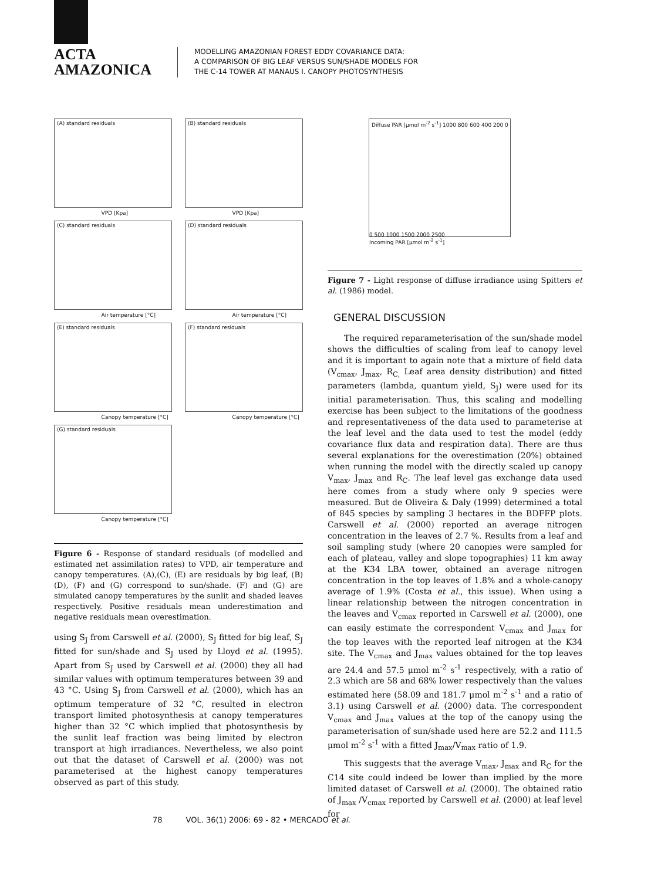ACTA
AMAZONICA
MODELLING AMAZONIAN FOREST EDDY COVARIANCE DATA:
A COMPARISON OF BIG LEAF VERSUS SUN/SHADE MODELS FOR
THE C-14 TOWER AT MANAUS I. CANOPY PHOTOSYNTHESIS
(A) standard residuals
VPD [Kpa]
(B) standard residuals
VPD [Kpa]
(C) standard residuals
Air temperature [°C]
(D) standard residuals
Air temperature [°C]
(E) standard residuals
Canopy temperature [°C]
(F) standard residuals
Canopy temperature [°C]
(G) standard residuals
Canopy temperature [°C]
Figure 6 - Response of standard residuals (of modelled and estimated net assimilation rates) to VPD, air temperature and canopy temperatures. (A),(C), (E) are residuals by big leaf, (B) (D), (F) and (G) correspond to sun/shade. (F) and (G) are simulated canopy temperatures by the sunlit and shaded leaves respectively. Positive residuals mean underestimation and negative residuals mean overestimation.
using S<sub>J</sub> from Carswell et al. (2000), S<sub>J</sub> fitted for big leaf, S<sub>J</sub> fitted for sun/shade and S<sub>J</sub> used by Lloyd et al. (1995). Apart from S<sub>J</sub> used by Carswell et al. (2000) they all had similar values with optimum temperatures between 39 and 43 °C. Using S<sub>J</sub> from Carswell et al. (2000), which has an optimum temperature of 32 °C, resulted in electron transport limited photosynthesis at canopy temperatures higher than 32 °C which implied that photosynthesis by the sunlit leaf fraction was being limited by electron transport at high irradiances. Nevertheless, we also point out that the dataset of Carswell et al. (2000) was not parameterised at the highest canopy temperatures observed as part of this study.
Diffuse PAR [μmol m<sup>-2</sup> s<sup>-1</sup>] 1000 800 600 400 200 0
0 500 1000 1500 2000 2500
Incoming PAR [μmol m<sup>-2</sup> s<sup>-1</sup>]
Figure 7 - Light response of diffuse irradiance using Spitters et al. (1986) model.
GENERAL DISCUSSION
The required reparameterisation of the sun/shade model shows the difficulties of scaling from leaf to canopy level and it is important to again note that a mixture of field data (V<sub>cmax</sub>, J<sub>max</sub>, R<sub>C,</sub> Leaf area density distribution) and fitted parameters (lambda, quantum yield, S<sub>J</sub>) were used for its initial parameterisation. Thus, this scaling and modelling exercise has been subject to the limitations of the goodness and representativeness of the data used to parameterise at the leaf level and the data used to test the model (eddy covariance flux data and respiration data). There are thus several explanations for the overestimation (20%) obtained when running the model with the directly scaled up canopy V<sub>max</sub>, J<sub>max</sub> and R<sub>C</sub>. The leaf level gas exchange data used here comes from a study where only 9 species were measured. But de Oliveira & Daly (1999) determined a total of 845 species by sampling 3 hectares in the BDFFP plots. Carswell et al. (2000) reported an average nitrogen concentration in the leaves of 2.7 %. Results from a leaf and soil sampling study (where 20 canopies were sampled for each of plateau, valley and slope topographies) 11 km away at the K34 LBA tower, obtained an average nitrogen concentration in the top leaves of 1.8% and a whole-canopy average of 1.9% (Costa et al., this issue). When using a linear relationship between the nitrogen concentration in the leaves and V<sub>cmax</sub> reported in Carswell et al. (2000), one can easily estimate the correspondent V<sub>cmax</sub> and J<sub>max</sub> for the top leaves with the reported leaf nitrogen at the K34 site. The V<sub>cmax</sub> and J<sub>max</sub> values obtained for the top leaves are 24.4 and 57.5 μmol m<sup>-2</sup> s<sup>-1</sup> respectively, with a ratio of 2.3 which are 58 and 68% lower respectively than the values estimated here (58.09 and 181.7 μmol m<sup>-2</sup> s<sup>-1</sup> and a ratio of 3.1) using Carswell et al. (2000) data. The correspondent V<sub>cmax</sub> and J<sub>max</sub> values at the top of the canopy using the parameterisation of sun/shade used here are 52.2 and 111.5 μmol m<sup>-2</sup> s<sup>-1</sup> with a fitted J<sub>max</sub>/V<sub>max</sub> ratio of 1.9.
This suggests that the average V<sub>max</sub>, J<sub>max</sub> and R<sub>C</sub> for the C14 site could indeed be lower than implied by the more limited dataset of Carswell et al. (2000). The obtained ratio of J<sub>max</sub> /V<sub>cmax</sub> reported by Carswell et al. (2000) at leaf level for
78 VOL. 36(1) 2006: 69 - 82 • MERCADO et al.